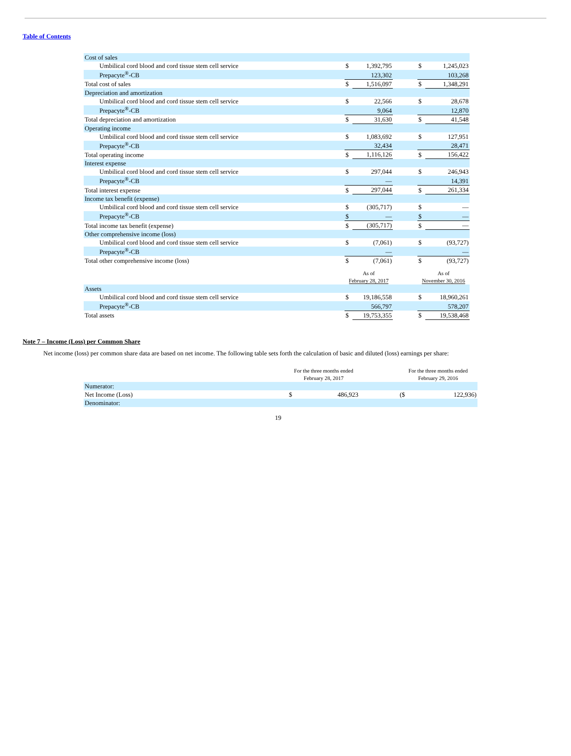Table of Contents
| Cost of sales | | | | | |
| Umbilical cord blood and cord tissue stem cell service | $ | 1,392,795 | | $ | 1,245,023 |
| Prepacyte<sup>®</sup>-CB | | 123,302 | | | 103,268 |
| Total cost of sales | $ | 1,516,097 | | $ | 1,348,291 |
| Depreciation and amortization | | | | | |
| Umbilical cord blood and cord tissue stem cell service | $ | 22,566 | | $ | 28,678 |
| Prepacyte<sup>®</sup>-CB | | 9,064 | | | 12,870 |
| Total depreciation and amortization | $ | 31,630 | | $ | 41,548 |
| Operating income | | | | | |
| Umbilical cord blood and cord tissue stem cell service | $ | 1,083,692 | | $ | 127,951 |
| Prepacyte<sup>®</sup>-CB | | 32,434 | | | 28,471 |
| Total operating income | $ | 1,116,126 | | $ | 156,422 |
| Interest expense | | | | | |
| Umbilical cord blood and cord tissue stem cell service | $ | 297,044 | | $ | 246,943 |
| Prepacyte<sup>®</sup>-CB | | — | | | 14,391 |
| Total interest expense | $ | 297,044 | | $ | 261,334 |
| Income tax benefit (expense) | | | | | |
| Umbilical cord blood and cord tissue stem cell service | $ | (305,717) | | $ | — |
| Prepacyte<sup>®</sup>-CB | $ | — | | $ | — |
| Total income tax benefit (expense) | $ | (305,717) | | $ | — |
| Other comprehensive income (loss) | | | | | |
| Umbilical cord blood and cord tissue stem cell service | $ | (7,061) | | $ | (93,727) |
| Prepacyte<sup>®</sup>-CB | | — | | | — |
| Total other comprehensive income (loss) | $ | (7,061) | | $ | (93,727) |
| | As of February 28, 2017 | | | As of November 30, 2016 | |
| Assets | | | | | |
| Umbilical cord blood and cord tissue stem cell service | $ | 19,186,558 | | $ | 18,960,261 |
| Prepacyte<sup>®</sup>-CB | | 566,797 | | | 578,207 |
| Total assets | $ | 19,753,355 | | $ | 19,538,468 |
Note 7 – Income (Loss) per Common Share
Net income (loss) per common share data are based on net income. The following table sets forth the calculation of basic and diluted (loss) earnings per share:
| | For the three months ended February 28, 2017 | | | For the three months ended February 29, 2016 | |
| Numerator: | | | | | |
| Net Income (Loss) | $ | 486,923 | | ($ | 122,936) |
| Denominator: | | | | | |
19